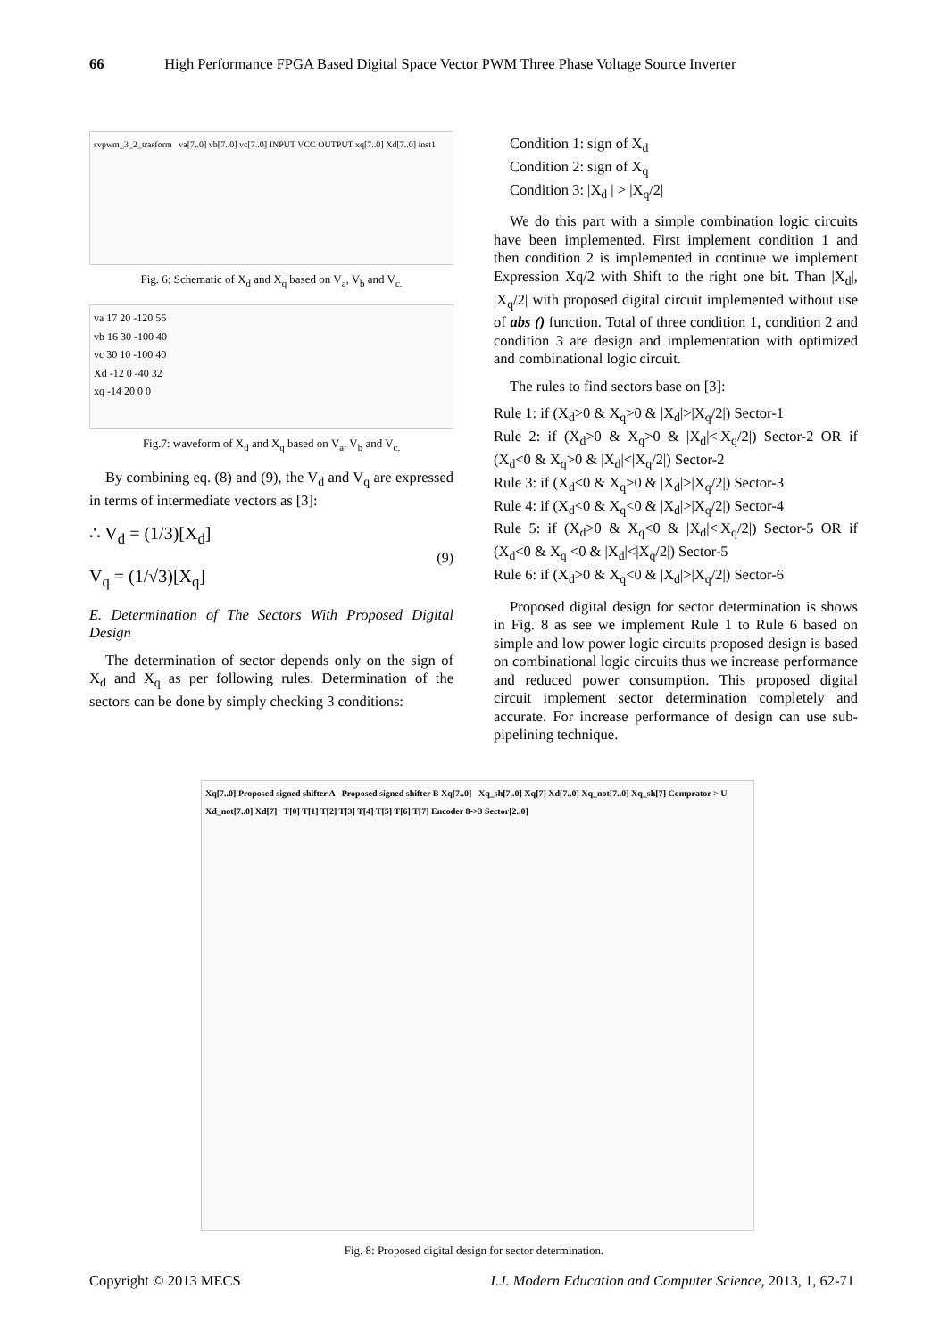66 High Performance FPGA Based Digital Space Vector PWM Three Phase Voltage Source Inverter
svpwm_3_2_trasform va[7..0] vb[7..0] vc[7..0] INPUT VCC OUTPUT xq[7..0] Xd[7..0] inst1
Fig. 6: Schematic of X<sub>d</sub> and X<sub>q</sub> based on V<sub>a</sub>, V<sub>b</sub> and V<sub>c.</sub>
va 17 20 -120 56
vb 16 30 -100 40
vc 30 10 -100 40
Xd -12 0 -40 32
xq -14 20 0 0
Fig.7: waveform of X<sub>d</sub> and X<sub>q</sub> based on V<sub>a</sub>, V<sub>b</sub> and V<sub>c.</sub>
By combining eq. (8) and (9), the V<sub>d</sub> and V<sub>q</sub> are expressed in terms of intermediate vectors as [3]:
∴ V<sub>d</sub> = (1/3)[X<sub>d</sub>]
V<sub>q</sub> = (1/√3)[X<sub>q</sub>]
(9)
E. Determination of The Sectors With Proposed Digital Design
The determination of sector depends only on the sign of X<sub>d</sub> and X<sub>q</sub> as per following rules. Determination of the sectors can be done by simply checking 3 conditions:
Condition 1: sign of X<sub>d</sub>
Condition 2: sign of X<sub>q</sub>
Condition 3: |X<sub>d</sub> | > |X<sub>q</sub>/2|
We do this part with a simple combination logic circuits have been implemented. First implement condition 1 and then condition 2 is implemented in continue we implement Expression Xq/2 with Shift to the right one bit. Than |X<sub>d</sub>|, |X<sub>q</sub>/2| with proposed digital circuit implemented without use of abs () function. Total of three condition 1, condition 2 and condition 3 are design and implementation with optimized and combinational logic circuit.
The rules to find sectors base on [3]:
Rule 1: if (X<sub>d</sub>>0 & X<sub>q</sub>>0 & |X<sub>d</sub>|>|X<sub>q</sub>/2|) Sector-1
Rule 2: if (X<sub>d</sub>>0 & X<sub>q</sub>>0 & |X<sub>d</sub>|<|X<sub>q</sub>/2|) Sector-2 OR if (X<sub>d</sub><0 & X<sub>q</sub>>0 & |X<sub>d</sub>|<|X<sub>q</sub>/2|) Sector-2
Rule 3: if (X<sub>d</sub><0 & X<sub>q</sub>>0 & |X<sub>d</sub>|>|X<sub>q</sub>/2|) Sector-3
Rule 4: if (X<sub>d</sub><0 & X<sub>q</sub><0 & |X<sub>d</sub>|>|X<sub>q</sub>/2|) Sector-4
Rule 5: if (X<sub>d</sub>>0 & X<sub>q</sub><0 & |X<sub>d</sub>|<|X<sub>q</sub>/2|) Sector-5 OR if (X<sub>d</sub><0 & X<sub>q</sub> <0 & |X<sub>d</sub>|<|X<sub>q</sub>/2|) Sector-5
Rule 6: if (X<sub>d</sub>>0 & X<sub>q</sub><0 & |X<sub>d</sub>|>|X<sub>q</sub>/2|) Sector-6
Proposed digital design for sector determination is shows in Fig. 8 as see we implement Rule 1 to Rule 6 based on simple and low power logic circuits proposed design is based on combinational logic circuits thus we increase performance and reduced power consumption. This proposed digital circuit implement sector determination completely and accurate. For increase performance of design can use sub-pipelining technique.
Xq[7..0] Proposed signed shifter A Proposed signed shifter B Xq[7..0] Xq_sh[7..0] Xq[7] Xd[7..0] Xq_not[7..0] Xq_sh[7] Comprator > U Xd_not[7..0] Xd[7] T[0] T[1] T[2] T[3] T[4] T[5] T[6] T[7] Encoder 8->3 Sector[2..0]
Fig. 8: Proposed digital design for sector determination.
Copyright © 2013 MECS I.J. Modern Education and Computer Science, 2013, 1, 62-71